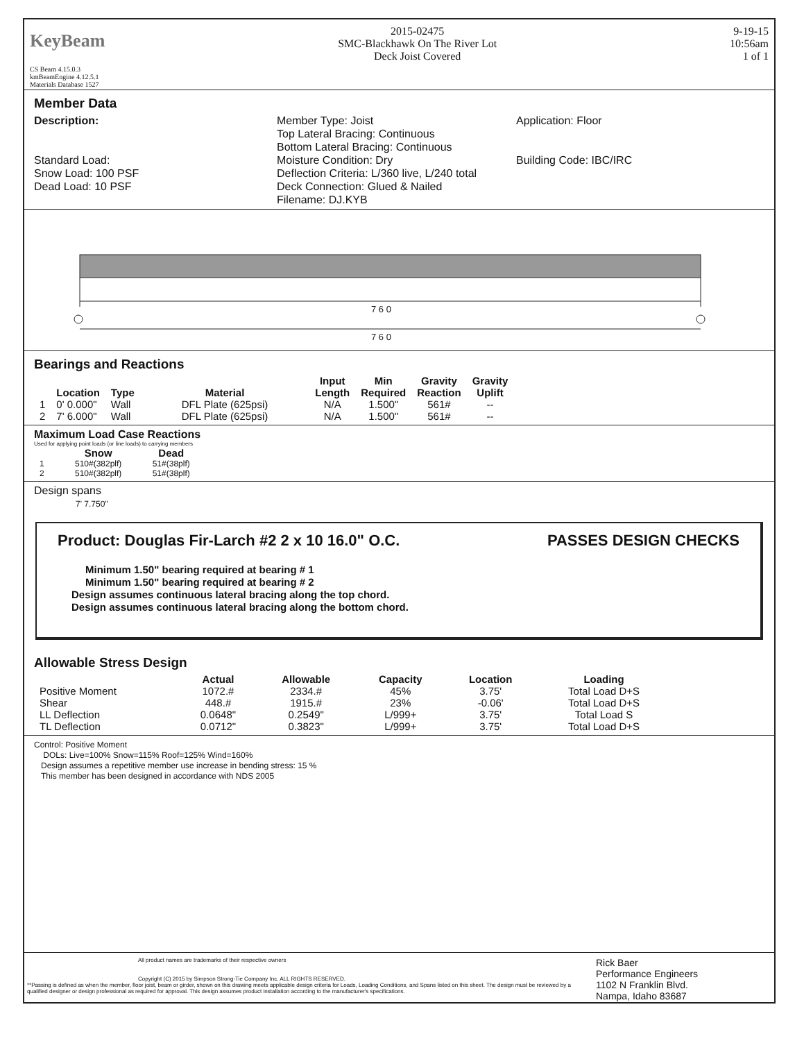KeyBeam
CS Beam 4.15.0.3
kmBeamEngine 4.12.5.1
Materials Database 1527
2015-02475
SMC-Blackhawk On The River Lot
Deck Joist Covered
9-19-15
10:56am
1 of 1
Member Data
Description:
Standard Load:
Snow Load: 100 PSF
Dead Load: 10 PSF
Member Type: Joist
Top Lateral Bracing: Continuous
Bottom Lateral Bracing: Continuous
Moisture Condition: Dry
Deflection Criteria: L/360 live, L/240 total
Deck Connection: Glued & Nailed
Filename: DJ.KYB
Application: Floor
Building Code: IBC/IRC
7 6 0
7 6 0
Bearings and Reactions
| | Location | Type | Material | Input Length | Min Required | Gravity Reaction | Gravity Uplift |
| --- | --- | --- | --- | --- | --- | --- | --- |
| 1 | 0' 0.000" | Wall | DFL Plate (625psi) | N/A | 1.500" | 561# | -- |
| 2 | 7' 6.000" | Wall | DFL Plate (625psi) | N/A | 1.500" | 561# | -- |
Maximum Load Case Reactions
Used for applying point loads (or line loads) to carrying members
| | Snow | Dead |
| --- | --- | --- |
| 1 | 510#(382plf) | 51#(38plf) |
| 2 | 510#(382plf) | 51#(38plf) |
Design spans
7' 7.750"
Product: Douglas Fir-Larch #2 2 x 10 16.0" O.C. PASSES DESIGN CHECKS
Minimum 1.50" bearing required at bearing # 1
Minimum 1.50" bearing required at bearing # 2
Design assumes continuous lateral bracing along the top chord.
Design assumes continuous lateral bracing along the bottom chord.
Allowable Stress Design
| | Actual | Allowable | Capacity | Location | Loading |
| --- | --- | --- | --- | --- | --- |
| Positive Moment | 1072.# | 2334.# | 45% | 3.75' | Total Load D+S |
| Shear | 448.# | 1915.# | 23% | -0.06' | Total Load D+S |
| LL Deflection | 0.0648" | 0.2549" | L/999+ | 3.75' | Total Load S |
| TL Deflection | 0.0712" | 0.3823" | L/999+ | 3.75' | Total Load D+S |
Control: Positive Moment
DOLs: Live=100% Snow=115% Roof=125% Wind=160%
Design assumes a repetitive member use increase in bending stress: 15 %
This member has been designed in accordance with NDS 2005
All product names are trademarks of their respective owners
Copyright (C) 2015 by Simpson Strong-Tie Company Inc. ALL RIGHTS RESERVED.
**Passing is defined as when the member, floor joist, beam or girder, shown on this drawing meets applicable design criteria for Loads, Loading Conditions, and Spans listed on this sheet. The design must be reviewed by a qualified designer or design professional as required for approval. This design assumes product installation according to the manufacturer's specifications.
Rick Baer
Performance Engineers
1102 N Franklin Blvd.
Nampa, Idaho 83687